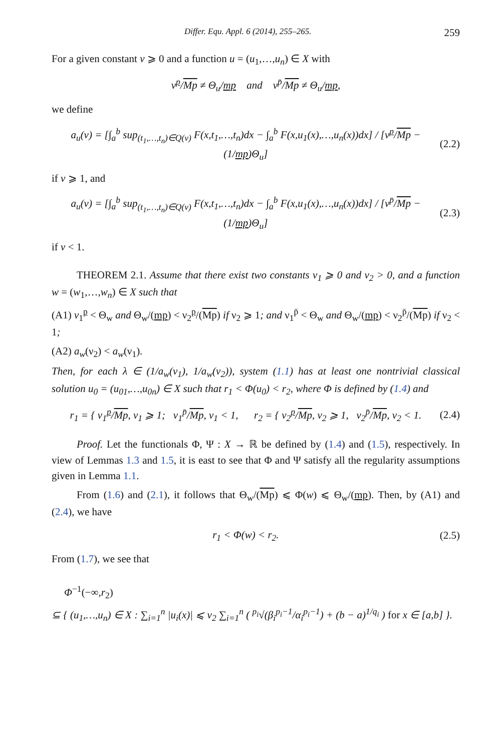Differ. Equ. Appl. 6 (2014), 255–265. 259
For a given constant ν ⩾ 0 and a function u = (u<sub>1</sub>,…,u<sub>n</sub>) ∈ X with
ν<sup>p</sup>/Mp ≠ Θ<sub>u</sub>/mp and ν<sup>p̄</sup>/Mp ≠ Θ<sub>u</sub>/mp,
we define
a<sub>u</sub>(ν) = [∫<sub>a</sub><sup>b</sup> sup<sub>(t<sub>1</sub>,…,t<sub>n</sub>)∈Q(ν)</sub> F(x,t<sub>1</sub>,…,t<sub>n</sub>)dx − ∫<sub>a</sub><sup>b</sup> F(x,u<sub>1</sub>(x),…,u<sub>n</sub>(x))dx] / [ν<sup>p</sup>/Mp − (1/mp)Θ<sub>u</sub>]
(2.2)
if ν ⩾ 1, and
a<sub>u</sub>(ν) = [∫<sub>a</sub><sup>b</sup> sup<sub>(t<sub>1</sub>,…,t<sub>n</sub>)∈Q(ν)</sub> F(x,t<sub>1</sub>,…,t<sub>n</sub>)dx − ∫<sub>a</sub><sup>b</sup> F(x,u<sub>1</sub>(x),…,u<sub>n</sub>(x))dx] / [ν<sup>p̄</sup>/Mp − (1/mp)Θ<sub>u</sub>]
(2.3)
if ν < 1.
THEOREM 2.1. Assume that there exist two constants ν<sub>1</sub> ⩾ 0 and ν<sub>2</sub> > 0, and a function w = (w<sub>1</sub>,…,w<sub>n</sub>) ∈ X such that
(A1) ν<sub>1</sub><sup>p</sup> < Θ<sub>w</sub> and Θ<sub>w</sub>/(mp) < ν<sub>2</sub><sup>p</sup>/(Mp) if ν<sub>2</sub> ⩾ 1; and ν<sub>1</sub><sup>p̄</sup> < Θ<sub>w</sub> and Θ<sub>w</sub>/(mp) < ν<sub>2</sub><sup>p̄</sup>/(Mp) if ν<sub>2</sub> < 1;
(A2) a<sub>w</sub>(ν<sub>2</sub>) < a<sub>w</sub>(ν<sub>1</sub>).
Then, for each λ ∈ (1/a<sub>w</sub>(ν<sub>1</sub>), 1/a<sub>w</sub>(ν<sub>2</sub>)), system (1.1) has at least one nontrivial classical solution u<sub>0</sub> = (u<sub>01</sub>,…,u<sub>0n</sub>) ∈ X such that r<sub>1</sub> < Φ(u<sub>0</sub>) < r<sub>2</sub>, where Φ is defined by (1.4) and
r<sub>1</sub> = { ν<sub>1</sub><sup>p</sup>/Mp, ν<sub>1</sub> ⩾ 1; ν<sub>1</sub><sup>p̄</sup>/Mp, ν<sub>1</sub> < 1, r<sub>2</sub> = { ν<sub>2</sub><sup>p</sup>/Mp, ν<sub>2</sub> ⩾ 1, ν<sub>2</sub><sup>p̄</sup>/Mp, ν<sub>2</sub> < 1.
(2.4)
Proof. Let the functionals Φ, Ψ : X → ℝ be defined by (1.4) and (1.5), respectively. In view of Lemmas 1.3 and 1.5, it is east to see that Φ and Ψ satisfy all the regularity assumptions given in Lemma 1.1.
From (1.6) and (2.1), it follows that Θ<sub>w</sub>/(Mp) ⩽ Φ(w) ⩽ Θ<sub>w</sub>/(mp). Then, by (A1) and (2.4), we have
r<sub>1</sub> < Φ(w) < r<sub>2</sub>. (2.5)
From (1.7), we see that
Φ<sup>−1</sup>(−∞,r<sub>2</sub>)
⊆ { (u<sub>1</sub>,…,u<sub>n</sub>) ∈ X : ∑<sub>i=1</sub><sup>n</sup> |u<sub>i</sub>(x)| ⩽ ν<sub>2</sub> ∑<sub>i=1</sub><sup>n</sup> ( <sup>p<sub>i</sub></sup>√(β<sub>i</sub><sup>p<sub>i</sub>−1</sup>/α<sub>i</sub><sup>p<sub>i</sub>−1</sup>) + (b − a)<sup>1/q<sub>i</sub></sup> ) for x ∈ [a,b] }.